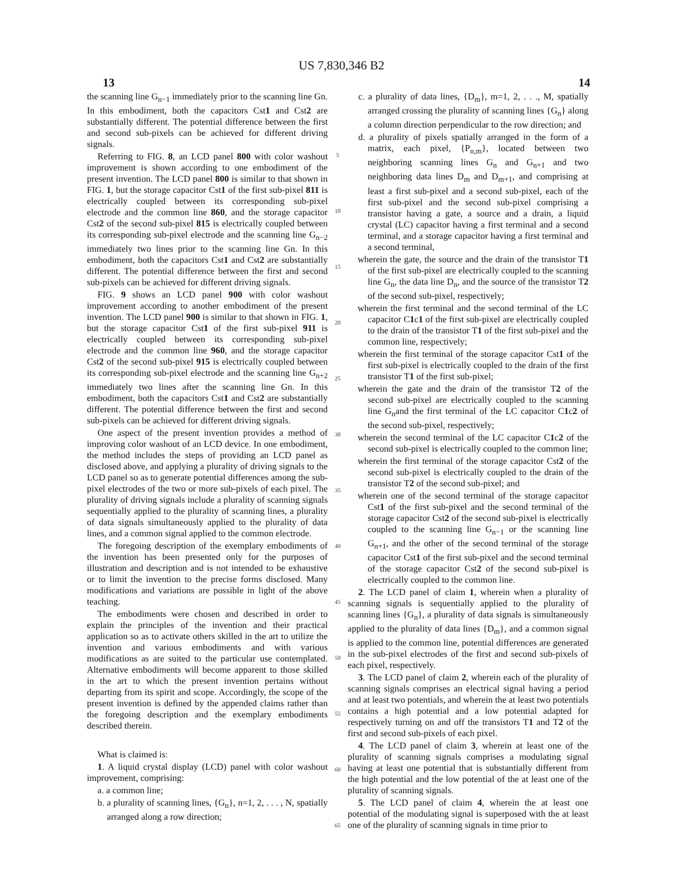US 7,830,346 B2
13 14
the scanning line G<sub>n−1</sub> immediately prior to the scanning line Gn. In this embodiment, both the capacitors Cst1 and Cst2 are substantially different. The potential difference between the first and second sub-pixels can be achieved for different driving signals.
Referring to FIG. 8, an LCD panel 800 with color washout improvement is shown according to one embodiment of the present invention. The LCD panel 800 is similar to that shown in FIG. 1, but the storage capacitor Cst1 of the first sub-pixel 811 is electrically coupled between its corresponding sub-pixel electrode and the common line 860, and the storage capacitor Cst2 of the second sub-pixel 815 is electrically coupled between its corresponding sub-pixel electrode and the scanning line G<sub>n−2</sub> immediately two lines prior to the scanning line Gn. In this embodiment, both the capacitors Cst1 and Cst2 are substantially different. The potential difference between the first and second sub-pixels can be achieved for different driving signals.
FIG. 9 shows an LCD panel 900 with color washout improvement according to another embodiment of the present invention. The LCD panel 900 is similar to that shown in FIG. 1, but the storage capacitor Cst1 of the first sub-pixel 911 is electrically coupled between its corresponding sub-pixel electrode and the common line 960, and the storage capacitor Cst2 of the second sub-pixel 915 is electrically coupled between its corresponding sub-pixel electrode and the scanning line G<sub>n+2</sub> immediately two lines after the scanning line Gn. In this embodiment, both the capacitors Cst1 and Cst2 are substantially different. The potential difference between the first and second sub-pixels can be achieved for different driving signals.
One aspect of the present invention provides a method of improving color washout of an LCD device. In one embodiment, the method includes the steps of providing an LCD panel as disclosed above, and applying a plurality of driving signals to the LCD panel so as to generate potential differences among the sub-pixel electrodes of the two or more sub-pixels of each pixel. The plurality of driving signals include a plurality of scanning signals sequentially applied to the plurality of scanning lines, a plurality of data signals simultaneously applied to the plurality of data lines, and a common signal applied to the common electrode.
The foregoing description of the exemplary embodiments of the invention has been presented only for the purposes of illustration and description and is not intended to be exhaustive or to limit the invention to the precise forms disclosed. Many modifications and variations are possible in light of the above teaching.
The embodiments were chosen and described in order to explain the principles of the invention and their practical application so as to activate others skilled in the art to utilize the invention and various embodiments and with various modifications as are suited to the particular use contemplated. Alternative embodiments will become apparent to those skilled in the art to which the present invention pertains without departing from its spirit and scope. Accordingly, the scope of the present invention is defined by the appended claims rather than the foregoing description and the exemplary embodiments described therein.
What is claimed is:
1. A liquid crystal display (LCD) panel with color washout improvement, comprising:
a. a common line;
b. a plurality of scanning lines, {G<sub>n</sub>}, n=1, 2, . . . , N, spatially arranged along a row direction;
5
10
15
20
25
30
35
40
45
50
55
60
65
c. a plurality of data lines, {D<sub>m</sub>}, m=1, 2, . . ., M, spatially arranged crossing the plurality of scanning lines {G<sub>n</sub>} along a column direction perpendicular to the row direction; and
d. a plurality of pixels spatially arranged in the form of a matrix, each pixel, {P<sub>n,m</sub>}, located between two neighboring scanning lines G<sub>n</sub> and G<sub>n+1</sub> and two neighboring data lines D<sub>m</sub> and D<sub>m+1</sub>, and comprising at least a first sub-pixel and a second sub-pixel, each of the first sub-pixel and the second sub-pixel comprising a transistor having a gate, a source and a drain, a liquid crystal (LC) capacitor having a first terminal and a second terminal, and a storage capacitor having a first terminal and a second terminal,
wherein the gate, the source and the drain of the transistor T1 of the first sub-pixel are electrically coupled to the scanning line G<sub>n</sub>, the data line D<sub>n</sub>, and the source of the transistor T2 of the second sub-pixel, respectively;
wherein the first terminal and the second terminal of the LC capacitor C1c1 of the first sub-pixel are electrically coupled to the drain of the transistor T1 of the first sub-pixel and the common line, respectively;
wherein the first terminal of the storage capacitor Cst1 of the first sub-pixel is electrically coupled to the drain of the first transistor T1 of the first sub-pixel;
wherein the gate and the drain of the transistor T2 of the second sub-pixel are electrically coupled to the scanning line G<sub>n</sub>and the first terminal of the LC capacitor C1c2 of the second sub-pixel, respectively;
wherein the second terminal of the LC capacitor C1c2 of the second sub-pixel is electrically coupled to the common line;
wherein the first terminal of the storage capacitor Cst2 of the second sub-pixel is electrically coupled to the drain of the transistor T2 of the second sub-pixel; and
wherein one of the second terminal of the storage capacitor Cst1 of the first sub-pixel and the second terminal of the storage capacitor Cst2 of the second sub-pixel is electrically coupled to the scanning line G<sub>n−1</sub> or the scanning line G<sub>n+1</sub>, and the other of the second terminal of the storage capacitor Cst1 of the first sub-pixel and the second terminal of the storage capacitor Cst2 of the second sub-pixel is electrically coupled to the common line.
2. The LCD panel of claim 1, wherein when a plurality of scanning signals is sequentially applied to the plurality of scanning lines {G<sub>n</sub>}, a plurality of data signals is simultaneously applied to the plurality of data lines {D<sub>m</sub>}, and a common signal is applied to the common line, potential differences are generated in the sub-pixel electrodes of the first and second sub-pixels of each pixel, respectively.
3. The LCD panel of claim 2, wherein each of the plurality of scanning signals comprises an electrical signal having a period and at least two potentials, and wherein the at least two potentials contains a high potential and a low potential adapted for respectively turning on and off the transistors T1 and T2 of the first and second sub-pixels of each pixel.
4. The LCD panel of claim 3, wherein at least one of the plurality of scanning signals comprises a modulating signal having at least one potential that is substantially different from the high potential and the low potential of the at least one of the plurality of scanning signals.
5. The LCD panel of claim 4, wherein the at least one potential of the modulating signal is superposed with the at least one of the plurality of scanning signals in time prior to